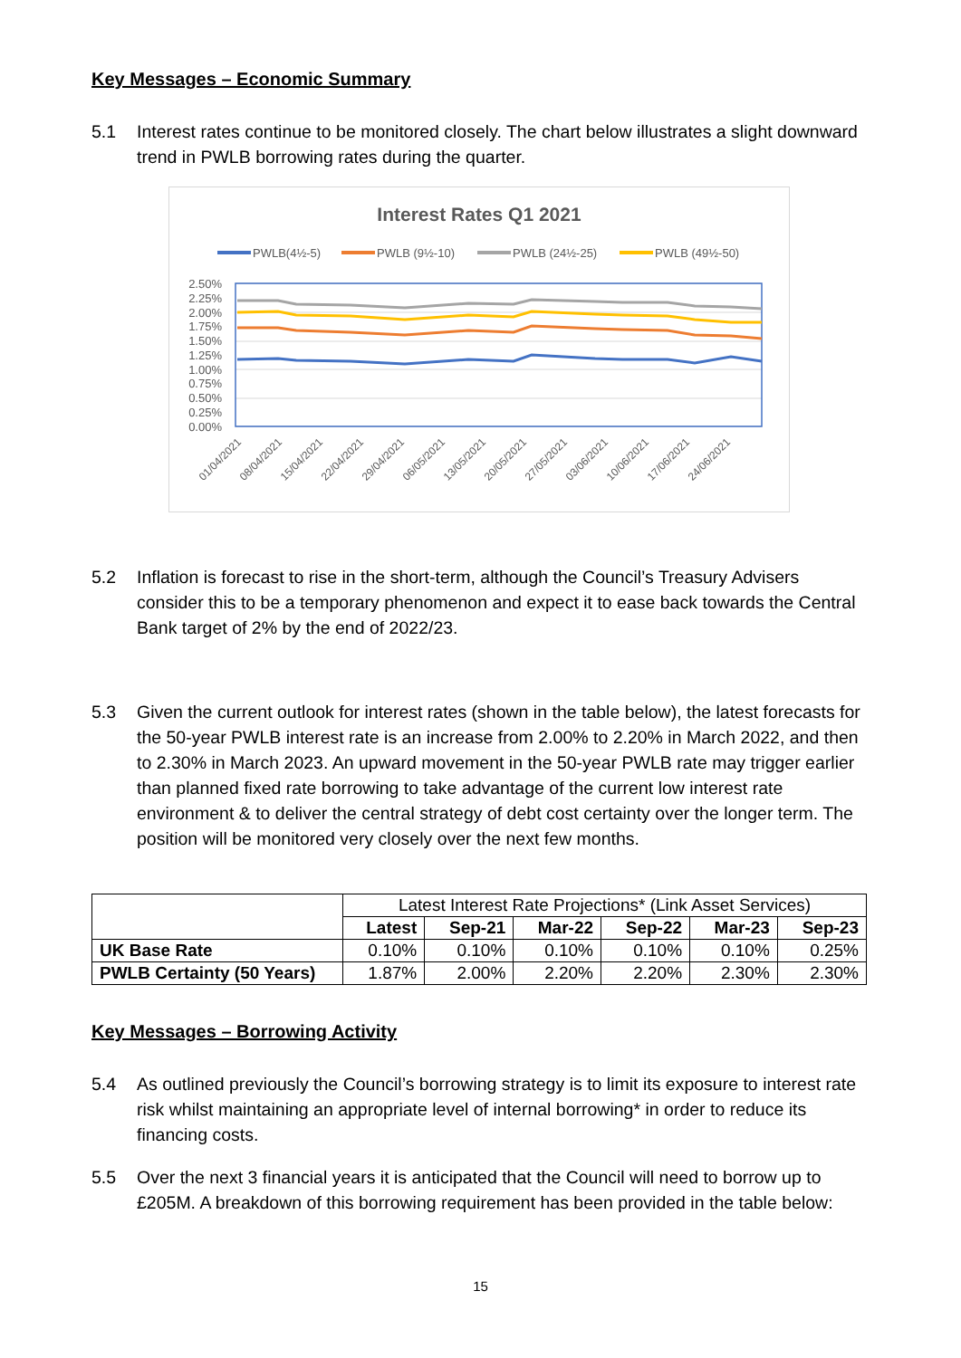Key Messages – Economic Summary
5.1 Interest rates continue to be monitored closely. The chart below illustrates a slight downward trend in PWLB borrowing rates during the quarter.
Interest Rates Q1 2021
PWLB(4½-5)
PWLB (9½-10)
PWLB (24½-25)
PWLB (49½-50)
2.50%
2.25%
2.00%
1.75%
1.50%
1.25%
1.00%
0.75%
0.50%
0.25%
0.00%
01/04/2021
08/04/2021
15/04/2021
22/04/2021
29/04/2021
06/05/2021
13/05/2021
20/05/2021
27/05/2021
03/06/2021
10/06/2021
17/06/2021
24/06/2021
5.2 Inflation is forecast to rise in the short-term, although the Council’s Treasury Advisers consider this to be a temporary phenomenon and expect it to ease back towards the Central Bank target of 2% by the end of 2022/23.
5.3 Given the current outlook for interest rates (shown in the table below), the latest forecasts for the 50-year PWLB interest rate is an increase from 2.00% to 2.20% in March 2022, and then to 2.30% in March 2023. An upward movement in the 50-year PWLB rate may trigger earlier than planned fixed rate borrowing to take advantage of the current low interest rate environment & to deliver the central strategy of debt cost certainty over the longer term. The position will be monitored very closely over the next few months.
| | Latest Interest Rate Projections* (Link Asset Services) | | | | | |
| | Latest | Sep-21 | Mar-22 | Sep-22 | Mar-23 | Sep-23 |
| UK Base Rate | 0.10% | 0.10% | 0.10% | 0.10% | 0.10% | 0.25% |
| PWLB Certainty (50 Years) | 1.87% | 2.00% | 2.20% | 2.20% | 2.30% | 2.30% |
Key Messages – Borrowing Activity
5.4 As outlined previously the Council’s borrowing strategy is to limit its exposure to interest rate risk whilst maintaining an appropriate level of internal borrowing* in order to reduce its financing costs.
5.5 Over the next 3 financial years it is anticipated that the Council will need to borrow up to £205M. A breakdown of this borrowing requirement has been provided in the table below:
15